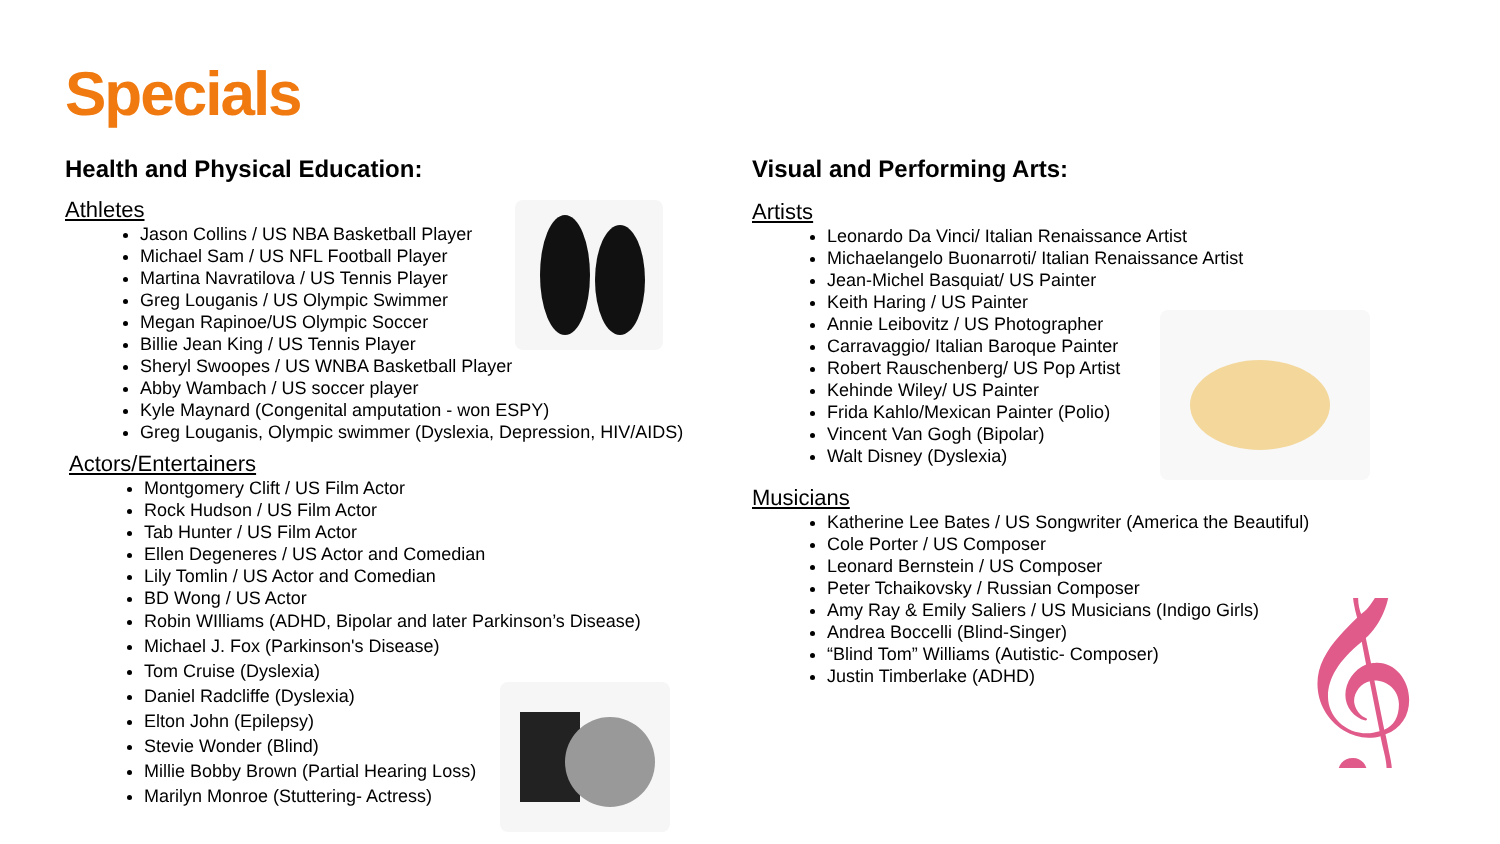Specials
Health and Physical Education:
Athletes
Jason Collins / US NBA Basketball Player
Michael Sam / US NFL Football Player
Martina Navratilova / US Tennis Player
Greg Louganis / US Olympic Swimmer
Megan Rapinoe/US Olympic Soccer
Billie Jean King / US Tennis Player
Sheryl Swoopes / US WNBA Basketball Player
Abby Wambach / US soccer player
Kyle Maynard (Congenital amputation - won ESPY)
Greg Louganis, Olympic swimmer (Dyslexia, Depression, HIV/AIDS)
Actors/Entertainers
Montgomery Clift / US Film Actor
Rock Hudson / US Film Actor
Tab Hunter / US Film Actor
Ellen Degeneres / US Actor and Comedian
Lily Tomlin / US Actor and Comedian
BD Wong / US Actor
Robin WIlliams (ADHD, Bipolar and later Parkinson’s Disease)
Michael J. Fox (Parkinson's Disease)
Tom Cruise (Dyslexia)
Daniel Radcliffe (Dyslexia)
Elton John (Epilepsy)
Stevie Wonder (Blind)
Millie Bobby Brown (Partial Hearing Loss)
Marilyn Monroe (Stuttering- Actress)
Visual and Performing Arts:
Artists
Leonardo Da Vinci/ Italian Renaissance Artist
Michaelangelo Buonarroti/ Italian Renaissance Artist
Jean-Michel Basquiat/ US Painter
Keith Haring / US Painter
Annie Leibovitz / US Photographer
Carravaggio/ Italian Baroque Painter
Robert Rauschenberg/ US Pop Artist
Kehinde Wiley/ US Painter
Frida Kahlo/Mexican Painter (Polio)
Vincent Van Gogh (Bipolar)
Walt Disney (Dyslexia)
Musicians
Katherine Lee Bates / US Songwriter (America the Beautiful)
Cole Porter / US Composer
Leonard Bernstein / US Composer
Peter Tchaikovsky / Russian Composer
Amy Ray & Emily Saliers / US Musicians (Indigo Girls)
Andrea Boccelli (Blind-Singer)
“Blind Tom” Williams (Autistic- Composer)
Justin Timberlake (ADHD)
𝄞